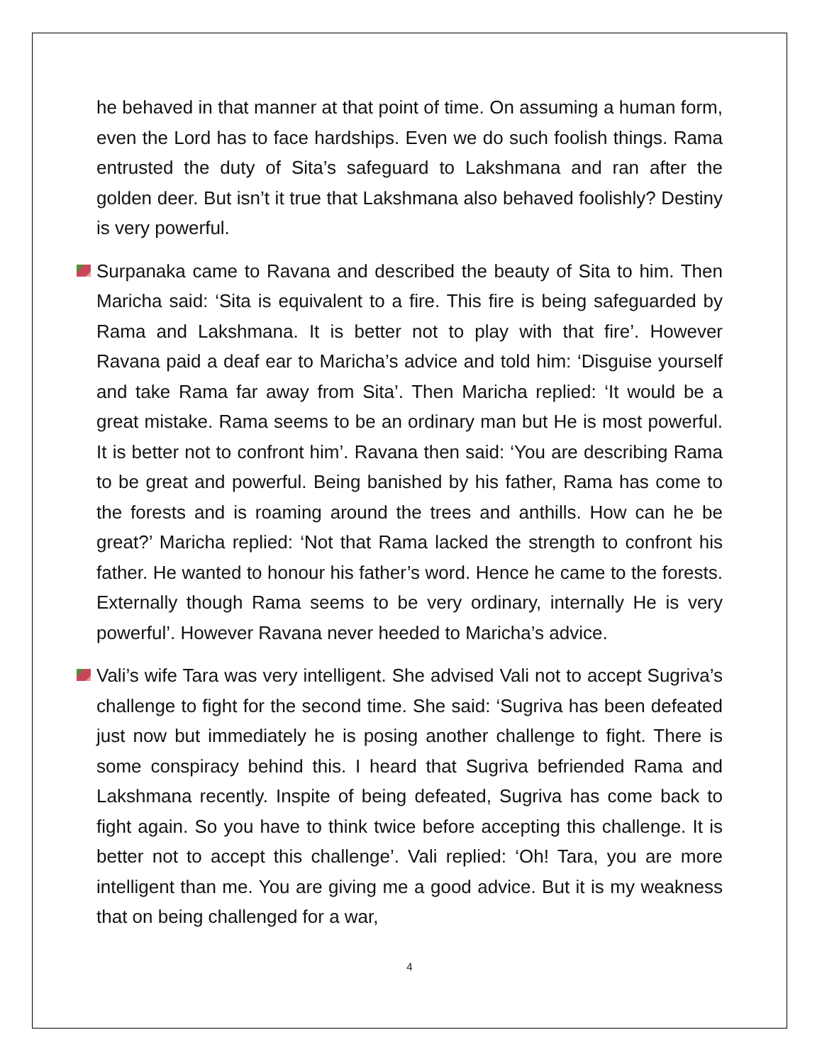he behaved in that manner at that point of time. On assuming a human form, even the Lord has to face hardships. Even we do such foolish things. Rama entrusted the duty of Sita’s safeguard to Lakshmana and ran after the golden deer. But isn’t it true that Lakshmana also behaved foolishly? Destiny is very powerful.
Surpanaka came to Ravana and described the beauty of Sita to him. Then Maricha said: ‘Sita is equivalent to a fire. This fire is being safeguarded by Rama and Lakshmana. It is better not to play with that fire’. However Ravana paid a deaf ear to Maricha’s advice and told him: ‘Disguise yourself and take Rama far away from Sita’. Then Maricha replied: ‘It would be a great mistake. Rama seems to be an ordinary man but He is most powerful. It is better not to confront him’. Ravana then said: ‘You are describing Rama to be great and powerful. Being banished by his father, Rama has come to the forests and is roaming around the trees and anthills. How can he be great?’ Maricha replied: ‘Not that Rama lacked the strength to confront his father. He wanted to honour his father’s word. Hence he came to the forests. Externally though Rama seems to be very ordinary, internally He is very powerful’. However Ravana never heeded to Maricha’s advice.
Vali’s wife Tara was very intelligent. She advised Vali not to accept Sugriva’s challenge to fight for the second time. She said: ‘Sugriva has been defeated just now but immediately he is posing another challenge to fight. There is some conspiracy behind this. I heard that Sugriva befriended Rama and Lakshmana recently. Inspite of being defeated, Sugriva has come back to fight again. So you have to think twice before accepting this challenge. It is better not to accept this challenge’. Vali replied: ‘Oh! Tara, you are more intelligent than me. You are giving me a good advice. But it is my weakness that on being challenged for a war,
4